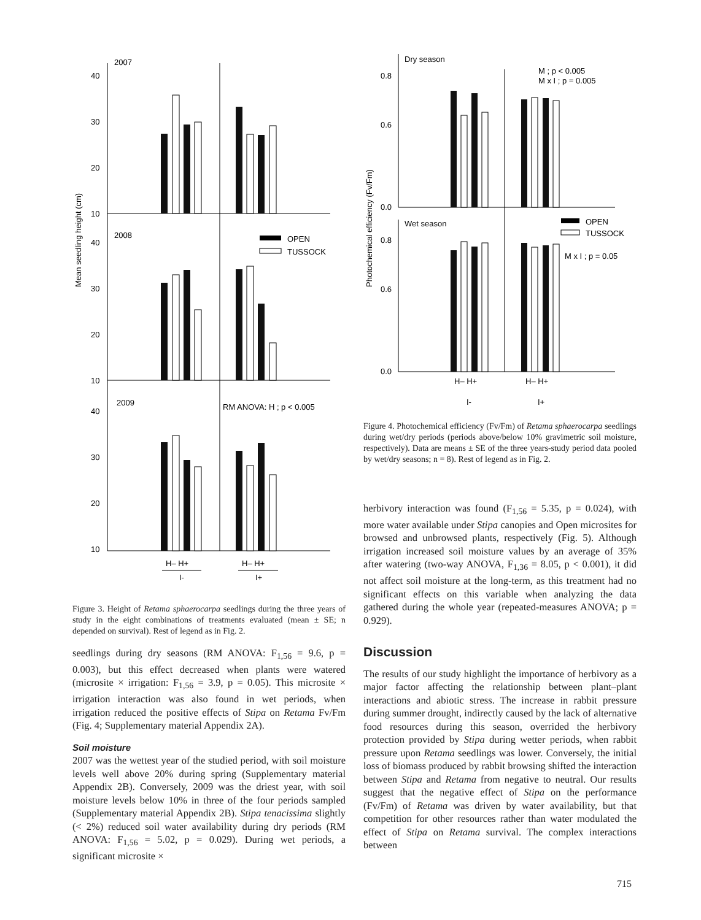Mean seedling height (cm)
2007
2008
2009
40
30
20
10
40
30
20
10
40
30
20
10
OPEN
TUSSOCK
RM ANOVA: H ; p < 0.005
H– H+
H– H+
I-
I+
Photochemical efficiency (Fv/Fm)
Dry season
Wet season
0.8
0.6
0.0
0.8
0.6
0.0
M ; p < 0.005
M x I ; p = 0.005
M x I ; p = 0.05
OPEN
TUSSOCK
H– H+
H– H+
I-
I+
Figure 3. Height of Retama sphaerocarpa seedlings during the three years of study in the eight combinations of treatments evaluated (mean ± SE; n depended on survival). Rest of legend as in Fig. 2.
seedlings during dry seasons (RM ANOVA: F<sub>1,56</sub> = 9.6, p = 0.003), but this effect decreased when plants were watered (microsite × irrigation: F<sub>1,56</sub> = 3.9, p = 0.05). This microsite × irrigation interaction was also found in wet periods, when irrigation reduced the positive effects of Stipa on Retama Fv/Fm (Fig. 4; Supplementary material Appendix 2A).
Soil moisture
2007 was the wettest year of the studied period, with soil moisture levels well above 20% during spring (Supplementary material Appendix 2B). Conversely, 2009 was the driest year, with soil moisture levels below 10% in three of the four periods sampled (Supplementary material Appendix 2B). Stipa tenacissima slightly (< 2%) reduced soil water availability during dry periods (RM ANOVA: F<sub>1,56</sub> = 5.02, p = 0.029). During wet periods, a significant microsite ×
Figure 4. Photochemical efficiency (Fv/Fm) of Retama sphaerocarpa seedlings during wet/dry periods (periods above/below 10% gravimetric soil moisture, respectively). Data are means ± SE of the three years-study period data pooled by wet/dry seasons; n = 8). Rest of legend as in Fig. 2.
herbivory interaction was found (F<sub>1,56</sub> = 5.35, p = 0.024), with more water available under Stipa canopies and Open microsites for browsed and unbrowsed plants, respectively (Fig. 5). Although irrigation increased soil moisture values by an average of 35% after watering (two-way ANOVA, F<sub>1,36</sub> = 8.05, p < 0.001), it did not affect soil moisture at the long-term, as this treatment had no significant effects on this variable when analyzing the data gathered during the whole year (repeated-measures ANOVA; p = 0.929).
Discussion
The results of our study highlight the importance of herbivory as a major factor affecting the relationship between plant–plant interactions and abiotic stress. The increase in rabbit pressure during summer drought, indirectly caused by the lack of alternative food resources during this season, overrided the herbivory protection provided by Stipa during wetter periods, when rabbit pressure upon Retama seedlings was lower. Conversely, the initial loss of biomass produced by rabbit browsing shifted the interaction between Stipa and Retama from negative to neutral. Our results suggest that the negative effect of Stipa on the performance (Fv/Fm) of Retama was driven by water availability, but that competition for other resources rather than water modulated the effect of Stipa on Retama survival. The complex interactions between
715